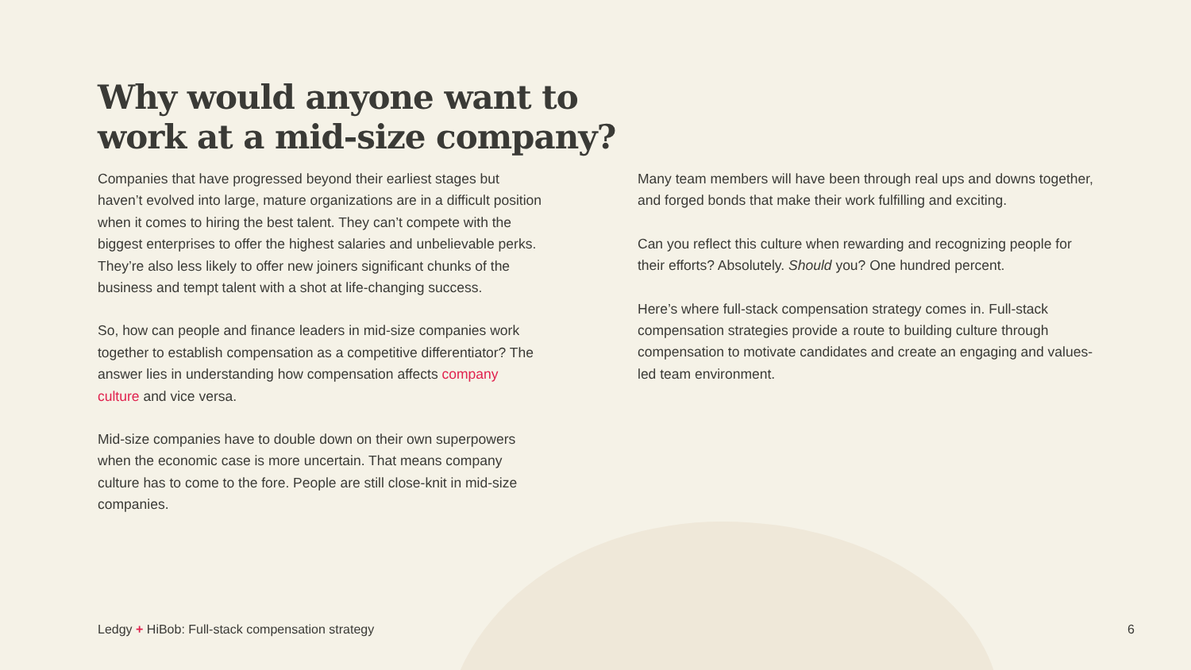Why would anyone want to
work at a mid-size company?
Companies that have progressed beyond their earliest stages but haven’t evolved into large, mature organizations are in a difficult position when it comes to hiring the best talent. They can’t compete with the biggest enterprises to offer the highest salaries and unbelievable perks. They’re also less likely to offer new joiners significant chunks of the business and tempt talent with a shot at life-changing success.
So, how can people and finance leaders in mid-size companies work together to establish compensation as a competitive differentiator? The answer lies in understanding how compensation affects company culture and vice versa.
Mid-size companies have to double down on their own superpowers when the economic case is more uncertain. That means company culture has to come to the fore. People are still close-knit in mid-size companies.
Many team members will have been through real ups and downs together, and forged bonds that make their work fulfilling and exciting.
Can you reflect this culture when rewarding and recognizing people for their efforts? Absolutely. Should you? One hundred percent.
Here’s where full-stack compensation strategy comes in. Full-stack compensation strategies provide a route to building culture through compensation to motivate candidates and create an engaging and values-led team environment.
Ledgy + HiBob: Full-stack compensation strategy 6